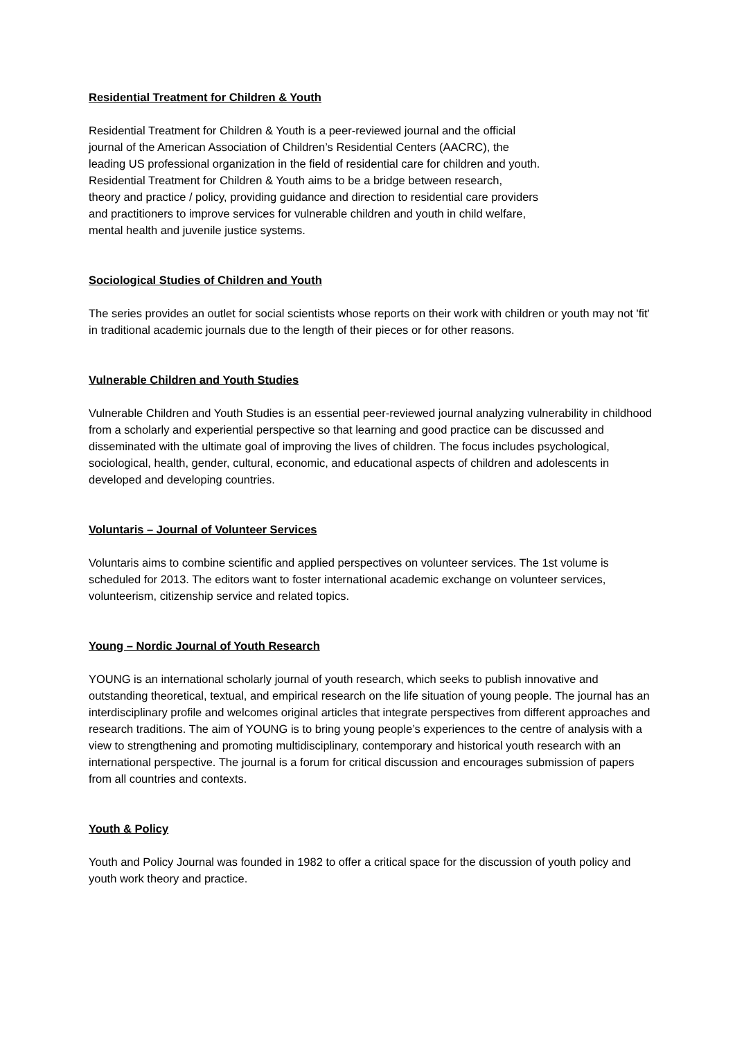Residential Treatment for Children & Youth
Residential Treatment for Children & Youth is a peer-reviewed journal and the official
journal of the American Association of Children’s Residential Centers (AACRC), the
leading US professional organization in the field of residential care for children and youth.
Residential Treatment for Children & Youth aims to be a bridge between research,
theory and practice / policy, providing guidance and direction to residential care providers
and practitioners to improve services for vulnerable children and youth in child welfare,
mental health and juvenile justice systems.
Sociological Studies of Children and Youth
The series provides an outlet for social scientists whose reports on their work with children or youth may not 'fit' in traditional academic journals due to the length of their pieces or for other reasons.
Vulnerable Children and Youth Studies
Vulnerable Children and Youth Studies is an essential peer-reviewed journal analyzing vulnerability in childhood from a scholarly and experiential perspective so that learning and good practice can be discussed and disseminated with the ultimate goal of improving the lives of children. The focus includes psychological, sociological, health, gender, cultural, economic, and educational aspects of children and adolescents in developed and developing countries.
Voluntaris – Journal of Volunteer Services
Voluntaris aims to combine scientific and applied perspectives on volunteer services. The 1st volume is scheduled for 2013. The editors want to foster international academic exchange on volunteer services, volunteerism, citizenship service and related topics.
Young – Nordic Journal of Youth Research
YOUNG is an international scholarly journal of youth research, which seeks to publish innovative and outstanding theoretical, textual, and empirical research on the life situation of young people. The journal has an interdisciplinary profile and welcomes original articles that integrate perspectives from different approaches and research traditions. The aim of YOUNG is to bring young people’s experiences to the centre of analysis with a view to strengthening and promoting multidisciplinary, contemporary and historical youth research with an international perspective. The journal is a forum for critical discussion and encourages submission of papers from all countries and contexts.
Youth & Policy
Youth and Policy Journal was founded in 1982 to offer a critical space for the discussion of youth policy and youth work theory and practice.